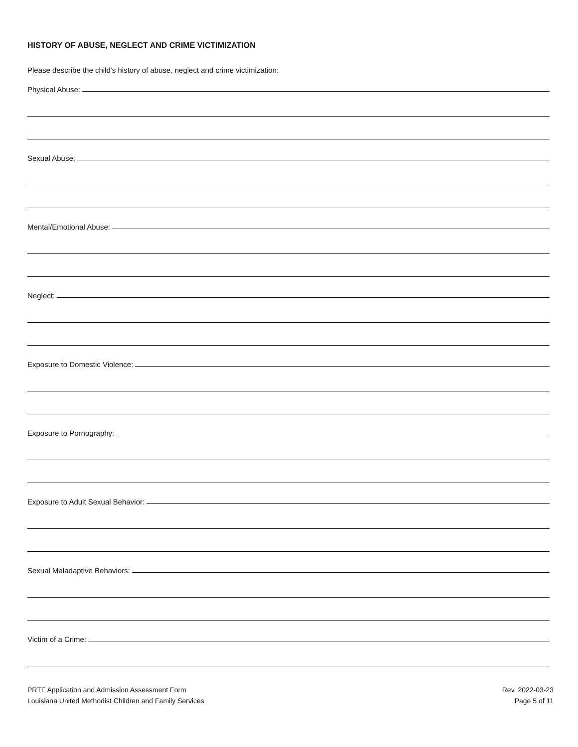HISTORY OF ABUSE, NEGLECT AND CRIME VICTIMIZATION
Please describe the child’s history of abuse, neglect and crime victimization:
Physical Abuse:
Sexual Abuse:
Mental/Emotional Abuse:
Neglect:
Exposure to Domestic Violence:
Exposure to Pornography:
Exposure to Adult Sexual Behavior:
Sexual Maladaptive Behaviors:
Victim of a Crime:
PRTF Application and Admission Assessment Form
Louisiana United Methodist Children and Family Services
Rev. 2022-03-23
Page 5 of 11